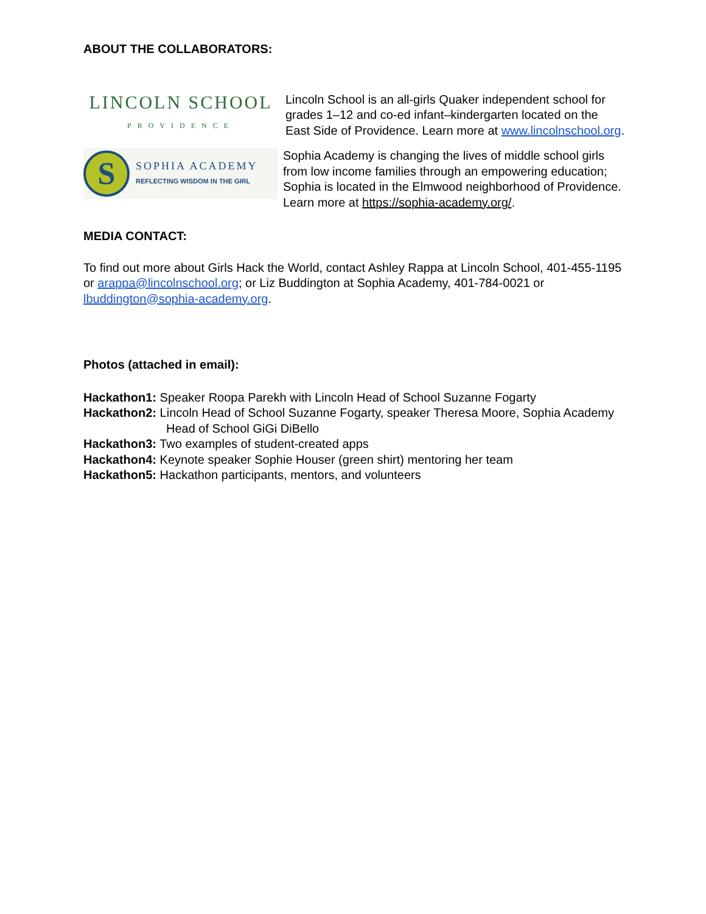ABOUT THE COLLABORATORS:
LINCOLN SCHOOL
PROVIDENCE
Lincoln School is an all-girls Quaker independent school for grades 1–12 and co-ed infant–kindergarten located on the East Side of Providence. Learn more at www.lincolnschool.org.
S
SOPHIA ACADEMY
REFLECTING WISDOM IN THE GIRL
Sophia Academy is changing the lives of middle school girls from low income families through an empowering education; Sophia is located in the Elmwood neighborhood of Providence. Learn more at https://sophia-academy.org/.
MEDIA CONTACT:
To find out more about Girls Hack the World, contact Ashley Rappa at Lincoln School, 401-455-1195 or arappa@lincolnschool.org; or Liz Buddington at Sophia Academy, 401-784-0021 or lbuddington@sophia-academy.org.
Photos (attached in email):
Hackathon1: Speaker Roopa Parekh with Lincoln Head of School Suzanne Fogarty
Hackathon2: Lincoln Head of School Suzanne Fogarty, speaker Theresa Moore, Sophia Academy Head of School GiGi DiBello
Hackathon3: Two examples of student-created apps
Hackathon4: Keynote speaker Sophie Houser (green shirt) mentoring her team
Hackathon5: Hackathon participants, mentors, and volunteers